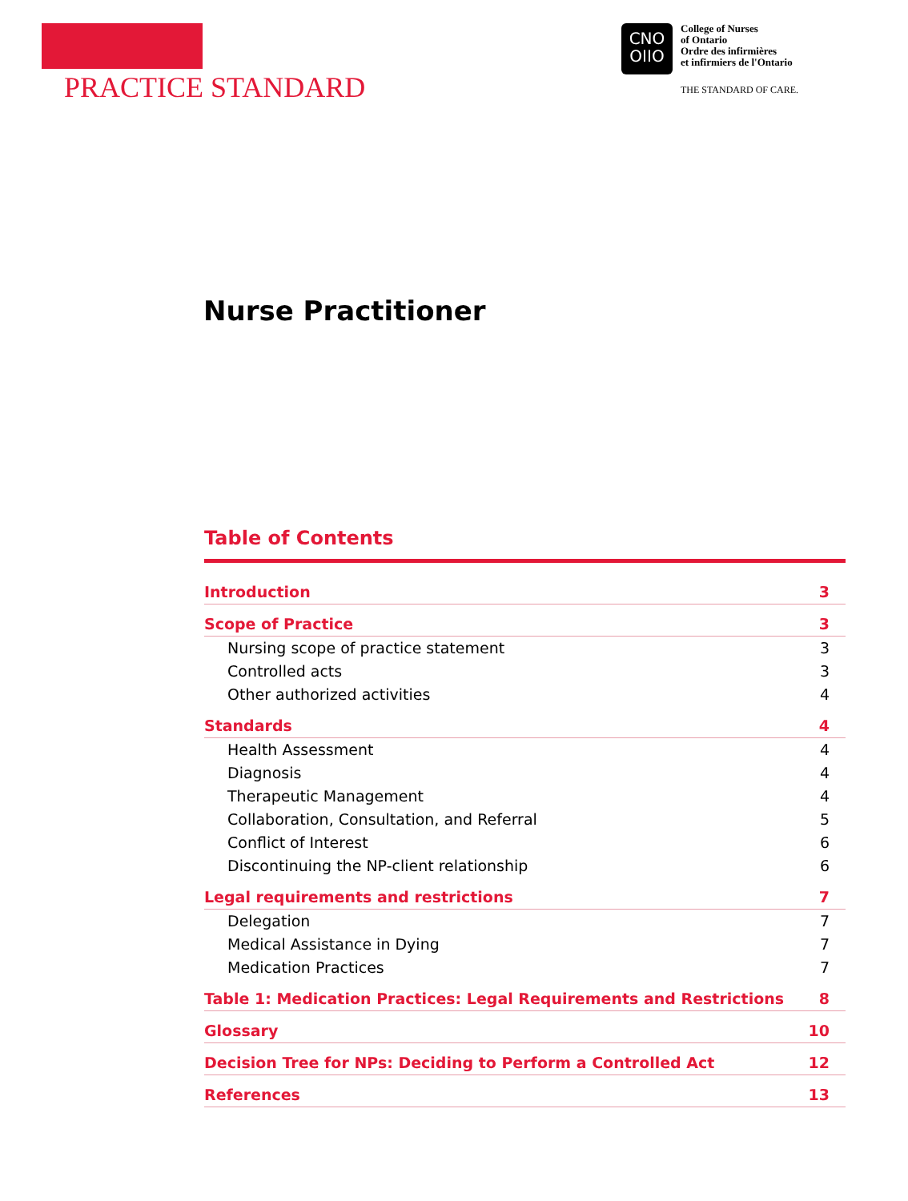PRACTICE STANDARD
CNO
OIIO
College of Nurses
of Ontario
Ordre des infirmières
et infirmiers de l'Ontario
THE STANDARD OF CARE.
Nurse Practitioner
Table of Contents
Introduction 3
Scope of Practice 3
Nursing scope of practice statement 3
Controlled acts 3
Other authorized activities 4
Standards 4
Health Assessment 4
Diagnosis 4
Therapeutic Management 4
Collaboration, Consultation, and Referral 5
Conflict of Interest 6
Discontinuing the NP-client relationship 6
Legal requirements and restrictions 7
Delegation 7
Medical Assistance in Dying 7
Medication Practices 7
Table 1: Medication Practices: Legal Requirements and Restrictions 8
Glossary 10
Decision Tree for NPs: Deciding to Perform a Controlled Act 12
References 13